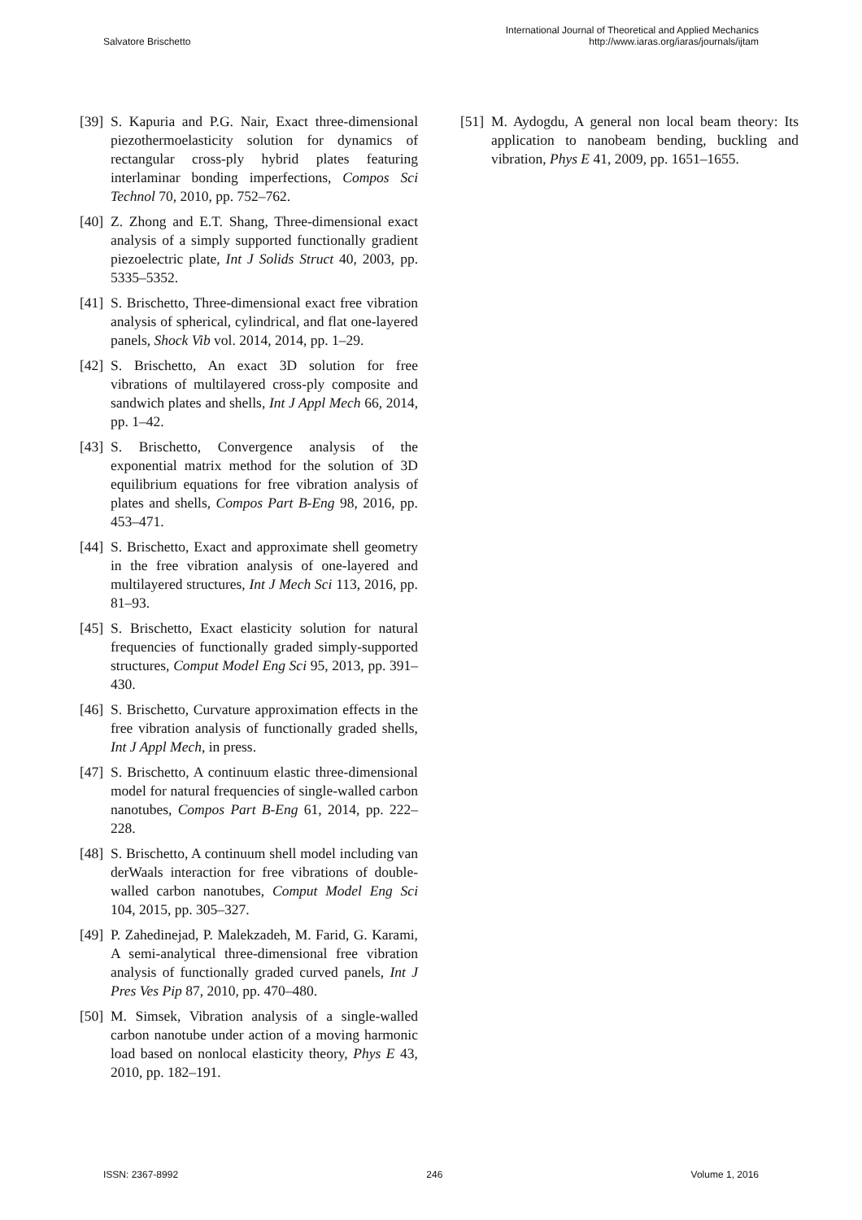Salvatore Brischetto
International Journal of Theoretical and Applied Mechanics
http://www.iaras.org/iaras/journals/ijtam
[39] S. Kapuria and P.G. Nair, Exact three-dimensional piezothermoelasticity solution for dynamics of rectangular cross-ply hybrid plates featuring interlaminar bonding imperfections, Compos Sci Technol 70, 2010, pp. 752–762.
[40] Z. Zhong and E.T. Shang, Three-dimensional exact analysis of a simply supported functionally gradient piezoelectric plate, Int J Solids Struct 40, 2003, pp. 5335–5352.
[41] S. Brischetto, Three-dimensional exact free vibration analysis of spherical, cylindrical, and flat one-layered panels, Shock Vib vol. 2014, 2014, pp. 1–29.
[42] S. Brischetto, An exact 3D solution for free vibrations of multilayered cross-ply composite and sandwich plates and shells, Int J Appl Mech 66, 2014, pp. 1–42.
[43] S. Brischetto, Convergence analysis of the exponential matrix method for the solution of 3D equilibrium equations for free vibration analysis of plates and shells, Compos Part B-Eng 98, 2016, pp. 453–471.
[44] S. Brischetto, Exact and approximate shell geometry in the free vibration analysis of one-layered and multilayered structures, Int J Mech Sci 113, 2016, pp. 81–93.
[45] S. Brischetto, Exact elasticity solution for natural frequencies of functionally graded simply-supported structures, Comput Model Eng Sci 95, 2013, pp. 391–430.
[46] S. Brischetto, Curvature approximation effects in the free vibration analysis of functionally graded shells, Int J Appl Mech, in press.
[47] S. Brischetto, A continuum elastic three-dimensional model for natural frequencies of single-walled carbon nanotubes, Compos Part B-Eng 61, 2014, pp. 222–228.
[48] S. Brischetto, A continuum shell model including van derWaals interaction for free vibrations of double-walled carbon nanotubes, Comput Model Eng Sci 104, 2015, pp. 305–327.
[49] P. Zahedinejad, P. Malekzadeh, M. Farid, G. Karami, A semi-analytical three-dimensional free vibration analysis of functionally graded curved panels, Int J Pres Ves Pip 87, 2010, pp. 470–480.
[50] M. Simsek, Vibration analysis of a single-walled carbon nanotube under action of a moving harmonic load based on nonlocal elasticity theory, Phys E 43, 2010, pp. 182–191.
[51] M. Aydogdu, A general non local beam theory: Its application to nanobeam bending, buckling and vibration, Phys E 41, 2009, pp. 1651–1655.
ISSN: 2367-8992 246 Volume 1, 2016